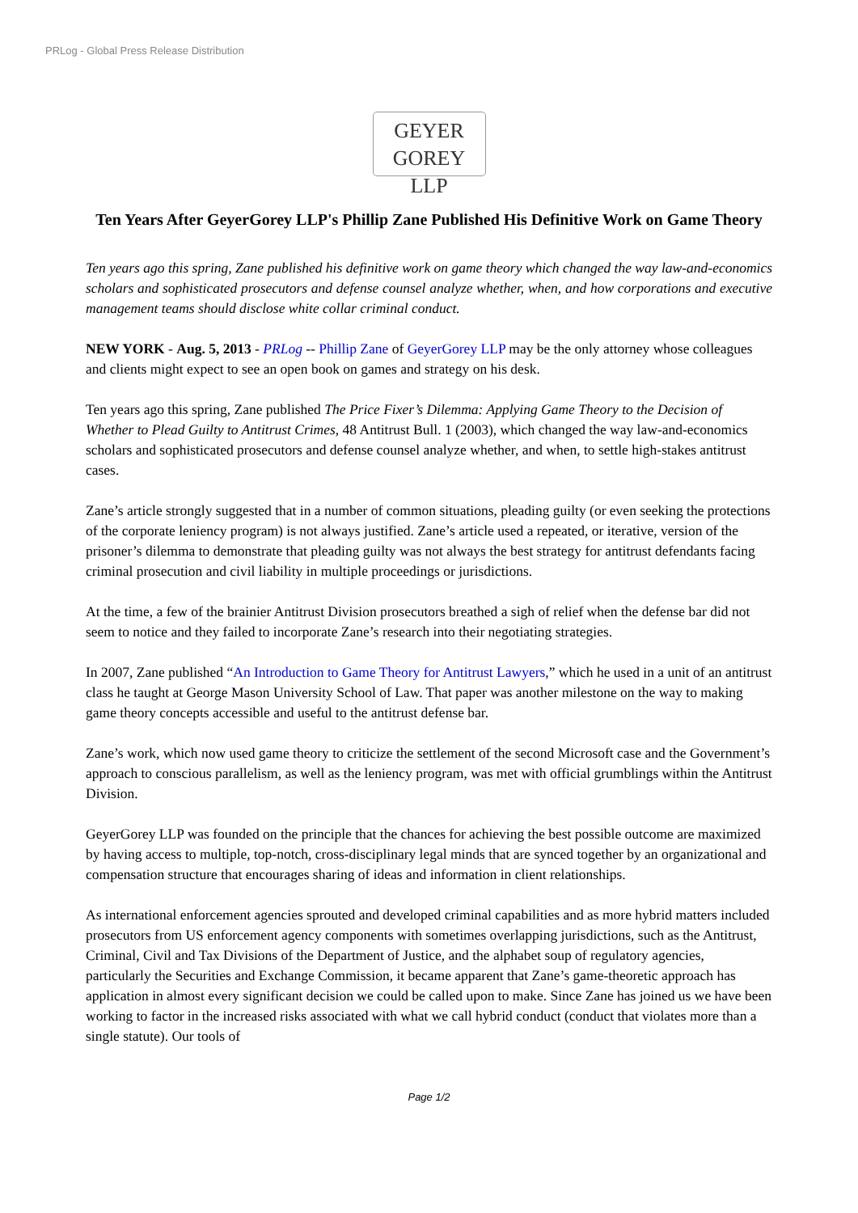PRLog - Global Press Release Distribution
GEYER
GOREY LLP
Ten Years After GeyerGorey LLP's Phillip Zane Published His Definitive Work on Game Theory
Ten years ago this spring, Zane published his definitive work on game theory which changed the way law-and-economics scholars and sophisticated prosecutors and defense counsel analyze whether, when, and how corporations and executive management teams should disclose white collar criminal conduct.
NEW YORK - Aug. 5, 2013 - PRLog -- Phillip Zane of GeyerGorey LLP may be the only attorney whose colleagues and clients might expect to see an open book on games and strategy on his desk.
Ten years ago this spring, Zane published The Price Fixer’s Dilemma: Applying Game Theory to the Decision of Whether to Plead Guilty to Antitrust Crimes, 48 Antitrust Bull. 1 (2003), which changed the way law-and-economics scholars and sophisticated prosecutors and defense counsel analyze whether, and when, to settle high-stakes antitrust cases.
Zane’s article strongly suggested that in a number of common situations, pleading guilty (or even seeking the protections of the corporate leniency program) is not always justified. Zane’s article used a repeated, or iterative, version of the prisoner’s dilemma to demonstrate that pleading guilty was not always the best strategy for antitrust defendants facing criminal prosecution and civil liability in multiple proceedings or jurisdictions.
At the time, a few of the brainier Antitrust Division prosecutors breathed a sigh of relief when the defense bar did not seem to notice and they failed to incorporate Zane’s research into their negotiating strategies.
In 2007, Zane published “An Introduction to Game Theory for Antitrust Lawyers,” which he used in a unit of an antitrust class he taught at George Mason University School of Law. That paper was another milestone on the way to making game theory concepts accessible and useful to the antitrust defense bar.
Zane’s work, which now used game theory to criticize the settlement of the second Microsoft case and the Government’s approach to conscious parallelism, as well as the leniency program, was met with official grumblings within the Antitrust Division.
GeyerGorey LLP was founded on the principle that the chances for achieving the best possible outcome are maximized by having access to multiple, top-notch, cross-disciplinary legal minds that are synced together by an organizational and compensation structure that encourages sharing of ideas and information in client relationships.
As international enforcement agencies sprouted and developed criminal capabilities and as more hybrid matters included prosecutors from US enforcement agency components with sometimes overlapping jurisdictions, such as the Antitrust, Criminal, Civil and Tax Divisions of the Department of Justice, and the alphabet soup of regulatory agencies, particularly the Securities and Exchange Commission, it became apparent that Zane’s game-theoretic approach has application in almost every significant decision we could be called upon to make. Since Zane has joined us we have been working to factor in the increased risks associated with what we call hybrid conduct (conduct that violates more than a single statute). Our tools of
Page 1/2